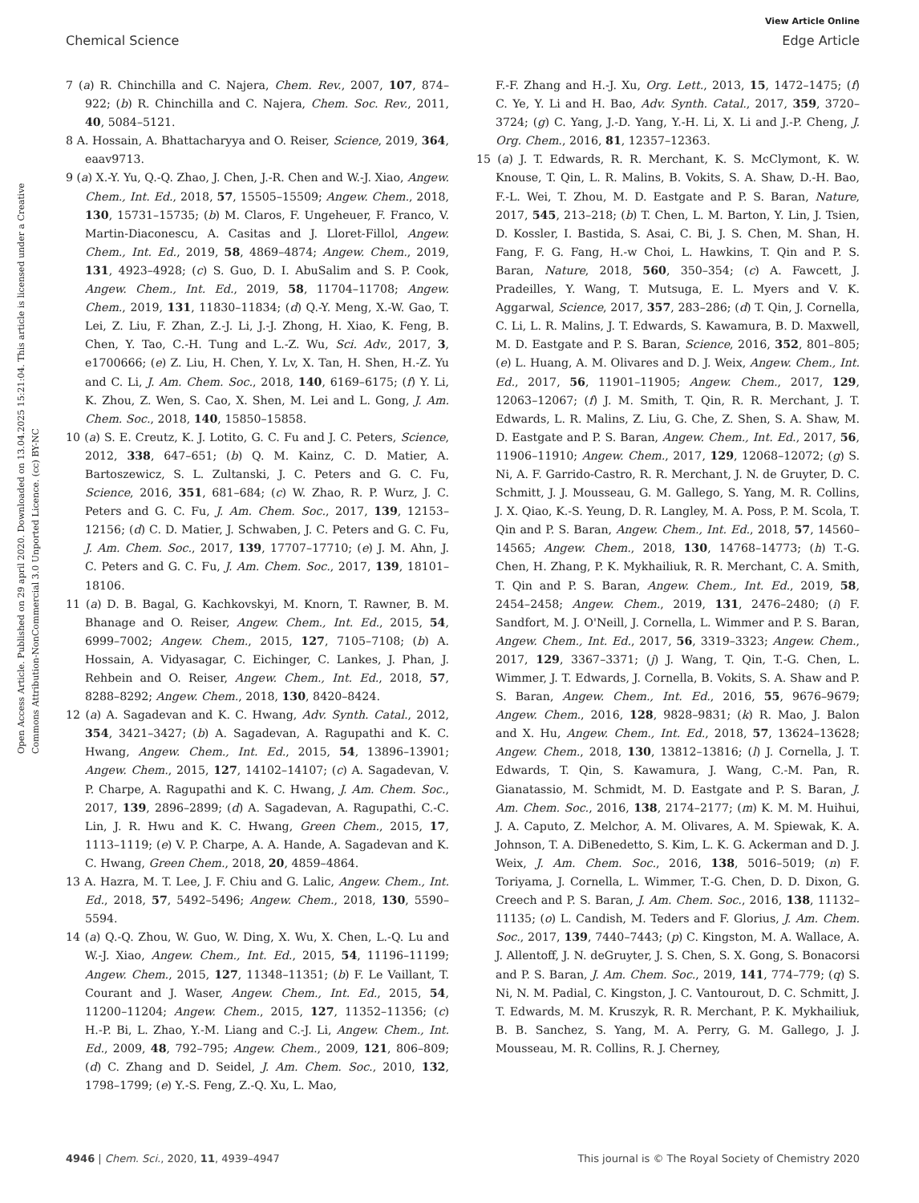View Article Online
Chemical Science Edge Article
Open Access Article. Published on 29 april 2020. Downloaded on 13.04.2025 15:21:04. This article is licensed under a Creative Commons Attribution-NonCommercial 3.0 Unported Licence. (cc) BY-NC
7 (a) R. Chinchilla and C. Najera, Chem. Rev., 2007, 107, 874–922; (b) R. Chinchilla and C. Najera, Chem. Soc. Rev., 2011, 40, 5084–5121.
8 A. Hossain, A. Bhattacharyya and O. Reiser, Science, 2019, 364, eaav9713.
9 (a) X.-Y. Yu, Q.-Q. Zhao, J. Chen, J.-R. Chen and W.-J. Xiao, Angew. Chem., Int. Ed., 2018, 57, 15505–15509; Angew. Chem., 2018, 130, 15731–15735; (b) M. Claros, F. Ungeheuer, F. Franco, V. Martin-Diaconescu, A. Casitas and J. Lloret-Fillol, Angew. Chem., Int. Ed., 2019, 58, 4869–4874; Angew. Chem., 2019, 131, 4923–4928; (c) S. Guo, D. I. AbuSalim and S. P. Cook, Angew. Chem., Int. Ed., 2019, 58, 11704–11708; Angew. Chem., 2019, 131, 11830–11834; (d) Q.-Y. Meng, X.-W. Gao, T. Lei, Z. Liu, F. Zhan, Z.-J. Li, J.-J. Zhong, H. Xiao, K. Feng, B. Chen, Y. Tao, C.-H. Tung and L.-Z. Wu, Sci. Adv., 2017, 3, e1700666; (e) Z. Liu, H. Chen, Y. Lv, X. Tan, H. Shen, H.-Z. Yu and C. Li, J. Am. Chem. Soc., 2018, 140, 6169–6175; (f) Y. Li, K. Zhou, Z. Wen, S. Cao, X. Shen, M. Lei and L. Gong, J. Am. Chem. Soc., 2018, 140, 15850–15858.
10 (a) S. E. Creutz, K. J. Lotito, G. C. Fu and J. C. Peters, Science, 2012, 338, 647–651; (b) Q. M. Kainz, C. D. Matier, A. Bartoszewicz, S. L. Zultanski, J. C. Peters and G. C. Fu, Science, 2016, 351, 681–684; (c) W. Zhao, R. P. Wurz, J. C. Peters and G. C. Fu, J. Am. Chem. Soc., 2017, 139, 12153–12156; (d) C. D. Matier, J. Schwaben, J. C. Peters and G. C. Fu, J. Am. Chem. Soc., 2017, 139, 17707–17710; (e) J. M. Ahn, J. C. Peters and G. C. Fu, J. Am. Chem. Soc., 2017, 139, 18101–18106.
11 (a) D. B. Bagal, G. Kachkovskyi, M. Knorn, T. Rawner, B. M. Bhanage and O. Reiser, Angew. Chem., Int. Ed., 2015, 54, 6999–7002; Angew. Chem., 2015, 127, 7105–7108; (b) A. Hossain, A. Vidyasagar, C. Eichinger, C. Lankes, J. Phan, J. Rehbein and O. Reiser, Angew. Chem., Int. Ed., 2018, 57, 8288–8292; Angew. Chem., 2018, 130, 8420–8424.
12 (a) A. Sagadevan and K. C. Hwang, Adv. Synth. Catal., 2012, 354, 3421–3427; (b) A. Sagadevan, A. Ragupathi and K. C. Hwang, Angew. Chem., Int. Ed., 2015, 54, 13896–13901; Angew. Chem., 2015, 127, 14102–14107; (c) A. Sagadevan, V. P. Charpe, A. Ragupathi and K. C. Hwang, J. Am. Chem. Soc., 2017, 139, 2896–2899; (d) A. Sagadevan, A. Ragupathi, C.-C. Lin, J. R. Hwu and K. C. Hwang, Green Chem., 2015, 17, 1113–1119; (e) V. P. Charpe, A. A. Hande, A. Sagadevan and K. C. Hwang, Green Chem., 2018, 20, 4859–4864.
13 A. Hazra, M. T. Lee, J. F. Chiu and G. Lalic, Angew. Chem., Int. Ed., 2018, 57, 5492–5496; Angew. Chem., 2018, 130, 5590–5594.
14 (a) Q.-Q. Zhou, W. Guo, W. Ding, X. Wu, X. Chen, L.-Q. Lu and W.-J. Xiao, Angew. Chem., Int. Ed., 2015, 54, 11196–11199; Angew. Chem., 2015, 127, 11348–11351; (b) F. Le Vaillant, T. Courant and J. Waser, Angew. Chem., Int. Ed., 2015, 54, 11200–11204; Angew. Chem., 2015, 127, 11352–11356; (c) H.-P. Bi, L. Zhao, Y.-M. Liang and C.-J. Li, Angew. Chem., Int. Ed., 2009, 48, 792–795; Angew. Chem., 2009, 121, 806–809; (d) C. Zhang and D. Seidel, J. Am. Chem. Soc., 2010, 132, 1798–1799; (e) Y.-S. Feng, Z.-Q. Xu, L. Mao,
F.-F. Zhang and H.-J. Xu, Org. Lett., 2013, 15, 1472–1475; (f) C. Ye, Y. Li and H. Bao, Adv. Synth. Catal., 2017, 359, 3720–3724; (g) C. Yang, J.-D. Yang, Y.-H. Li, X. Li and J.-P. Cheng, J. Org. Chem., 2016, 81, 12357–12363.
15 (a) J. T. Edwards, R. R. Merchant, K. S. McClymont, K. W. Knouse, T. Qin, L. R. Malins, B. Vokits, S. A. Shaw, D.-H. Bao, F.-L. Wei, T. Zhou, M. D. Eastgate and P. S. Baran, Nature, 2017, 545, 213–218; (b) T. Chen, L. M. Barton, Y. Lin, J. Tsien, D. Kossler, I. Bastida, S. Asai, C. Bi, J. S. Chen, M. Shan, H. Fang, F. G. Fang, H.-w Choi, L. Hawkins, T. Qin and P. S. Baran, Nature, 2018, 560, 350–354; (c) A. Fawcett, J. Pradeilles, Y. Wang, T. Mutsuga, E. L. Myers and V. K. Aggarwal, Science, 2017, 357, 283–286; (d) T. Qin, J. Cornella, C. Li, L. R. Malins, J. T. Edwards, S. Kawamura, B. D. Maxwell, M. D. Eastgate and P. S. Baran, Science, 2016, 352, 801–805; (e) L. Huang, A. M. Olivares and D. J. Weix, Angew. Chem., Int. Ed., 2017, 56, 11901–11905; Angew. Chem., 2017, 129, 12063–12067; (f) J. M. Smith, T. Qin, R. R. Merchant, J. T. Edwards, L. R. Malins, Z. Liu, G. Che, Z. Shen, S. A. Shaw, M. D. Eastgate and P. S. Baran, Angew. Chem., Int. Ed., 2017, 56, 11906–11910; Angew. Chem., 2017, 129, 12068–12072; (g) S. Ni, A. F. Garrido-Castro, R. R. Merchant, J. N. de Gruyter, D. C. Schmitt, J. J. Mousseau, G. M. Gallego, S. Yang, M. R. Collins, J. X. Qiao, K.-S. Yeung, D. R. Langley, M. A. Poss, P. M. Scola, T. Qin and P. S. Baran, Angew. Chem., Int. Ed., 2018, 57, 14560–14565; Angew. Chem., 2018, 130, 14768–14773; (h) T.-G. Chen, H. Zhang, P. K. Mykhailiuk, R. R. Merchant, C. A. Smith, T. Qin and P. S. Baran, Angew. Chem., Int. Ed., 2019, 58, 2454–2458; Angew. Chem., 2019, 131, 2476–2480; (i) F. Sandfort, M. J. O'Neill, J. Cornella, L. Wimmer and P. S. Baran, Angew. Chem., Int. Ed., 2017, 56, 3319–3323; Angew. Chem., 2017, 129, 3367–3371; (j) J. Wang, T. Qin, T.-G. Chen, L. Wimmer, J. T. Edwards, J. Cornella, B. Vokits, S. A. Shaw and P. S. Baran, Angew. Chem., Int. Ed., 2016, 55, 9676–9679; Angew. Chem., 2016, 128, 9828–9831; (k) R. Mao, J. Balon and X. Hu, Angew. Chem., Int. Ed., 2018, 57, 13624–13628; Angew. Chem., 2018, 130, 13812–13816; (l) J. Cornella, J. T. Edwards, T. Qin, S. Kawamura, J. Wang, C.-M. Pan, R. Gianatassio, M. Schmidt, M. D. Eastgate and P. S. Baran, J. Am. Chem. Soc., 2016, 138, 2174–2177; (m) K. M. M. Huihui, J. A. Caputo, Z. Melchor, A. M. Olivares, A. M. Spiewak, K. A. Johnson, T. A. DiBenedetto, S. Kim, L. K. G. Ackerman and D. J. Weix, J. Am. Chem. Soc., 2016, 138, 5016–5019; (n) F. Toriyama, J. Cornella, L. Wimmer, T.-G. Chen, D. D. Dixon, G. Creech and P. S. Baran, J. Am. Chem. Soc., 2016, 138, 11132–11135; (o) L. Candish, M. Teders and F. Glorius, J. Am. Chem. Soc., 2017, 139, 7440–7443; (p) C. Kingston, M. A. Wallace, A. J. Allentoff, J. N. deGruyter, J. S. Chen, S. X. Gong, S. Bonacorsi and P. S. Baran, J. Am. Chem. Soc., 2019, 141, 774–779; (q) S. Ni, N. M. Padial, C. Kingston, J. C. Vantourout, D. C. Schmitt, J. T. Edwards, M. M. Kruszyk, R. R. Merchant, P. K. Mykhailiuk, B. B. Sanchez, S. Yang, M. A. Perry, G. M. Gallego, J. J. Mousseau, M. R. Collins, R. J. Cherney,
4946 | Chem. Sci., 2020, 11, 4939–4947 This journal is © The Royal Society of Chemistry 2020